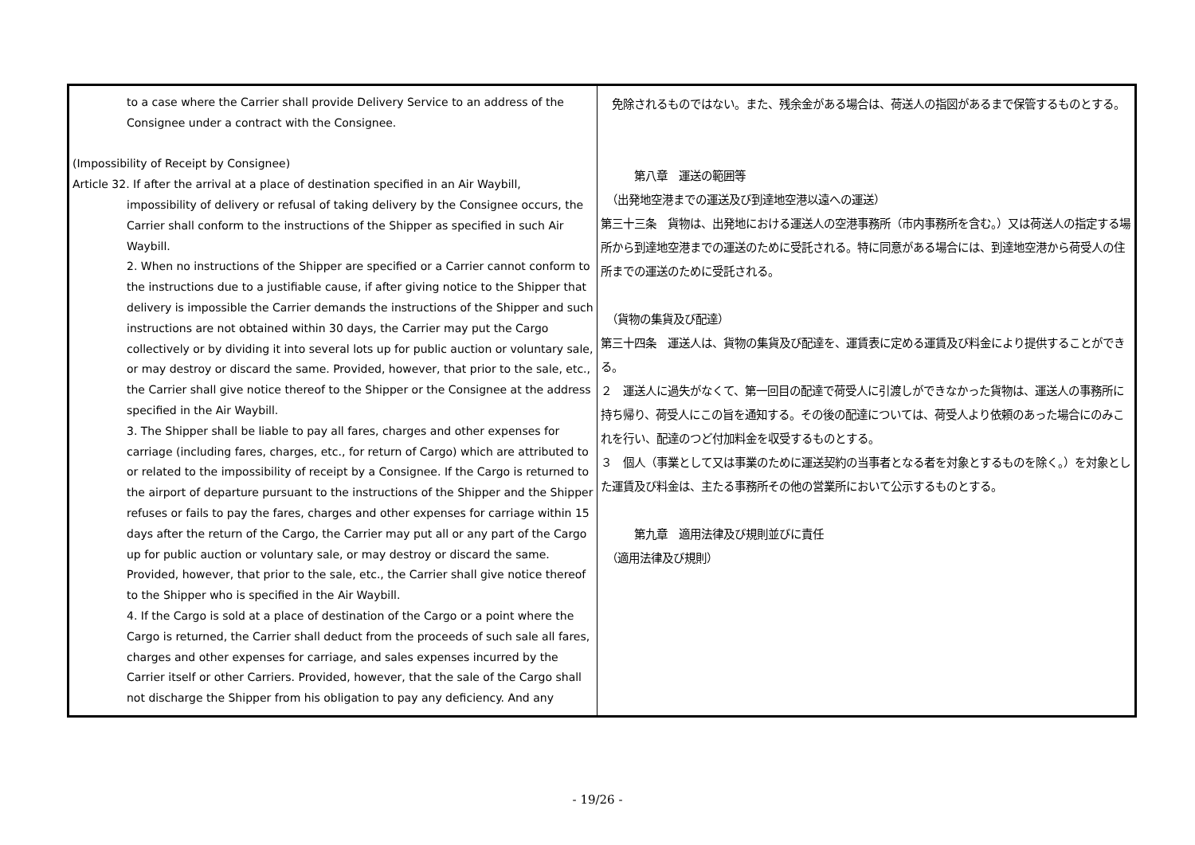| to a case where the Carrier shall provide Delivery Service to an address of the Consignee under a contract with the Consignee. (Impossibility of Receipt by Consignee) Article 32. If after the arrival at a place of destination specified in an Air Waybill, impossibility of delivery or refusal of taking delivery by the Consignee occurs, the Carrier shall conform to the instructions of the Shipper as specified in such Air Waybill. 2. When no instructions of the Shipper are specified or a Carrier cannot conform to the instructions due to a justifiable cause, if after giving notice to the Shipper that delivery is impossible the Carrier demands the instructions of the Shipper and such instructions are not obtained within 30 days, the Carrier may put the Cargo collectively or by dividing it into several lots up for public auction or voluntary sale, or may destroy or discard the same. Provided, however, that prior to the sale, etc., the Carrier shall give notice thereof to the Shipper or the Consignee at the address specified in the Air Waybill. 3. The Shipper shall be liable to pay all fares, charges and other expenses for carriage (including fares, charges, etc., for return of Cargo) which are attributed to or related to the impossibility of receipt by a Consignee. If the Cargo is returned to the airport of departure pursuant to the instructions of the Shipper and the Shipper refuses or fails to pay the fares, charges and other expenses for carriage within 15 days after the return of the Cargo, the Carrier may put all or any part of the Cargo up for public auction or voluntary sale, or may destroy or discard the same. Provided, however, that prior to the sale, etc., the Carrier shall give notice thereof to the Shipper who is specified in the Air Waybill. 4. If the Cargo is sold at a place of destination of the Cargo or a point where the Cargo is returned, the Carrier shall deduct from the proceeds of such sale all fares, charges and other expenses for carriage, and sales expenses incurred by the Carrier itself or other Carriers. Provided, however, that the sale of the Cargo shall not discharge the Shipper from his obligation to pay any deficiency. And any | 免除されるものではない。また、残余金がある場合は、荷送人の指図があるまで保管するものとする。 第八章 運送の範囲等 （出発地空港までの運送及び到達地空港以遠への運送） 第三十三条 貨物は、出発地における運送人の空港事務所（市内事務所を含む。）又は荷送人の指定する場所から到達地空港までの運送のために受託される。特に同意がある場合には、到達地空港から荷受人の住所までの運送のために受託される。 （貨物の集貨及び配達） 第三十四条 運送人は、貨物の集貨及び配達を、運賃表に定める運賃及び料金により提供することができる。 ２ 運送人に過失がなくて、第一回目の配達で荷受人に引渡しができなかった貨物は、運送人の事務所に持ち帰り、荷受人にこの旨を通知する。その後の配達については、荷受人より依頼のあった場合にのみこれを行い、配達のつど付加料金を収受するものとする。 ３ 個人（事業として又は事業のために運送契約の当事者となる者を対象とするものを除く。）を対象とした運賃及び料金は、主たる事務所その他の営業所において公示するものとする。 第九章 適用法律及び規則並びに責任 （適用法律及び規則） |
- 19/26 -